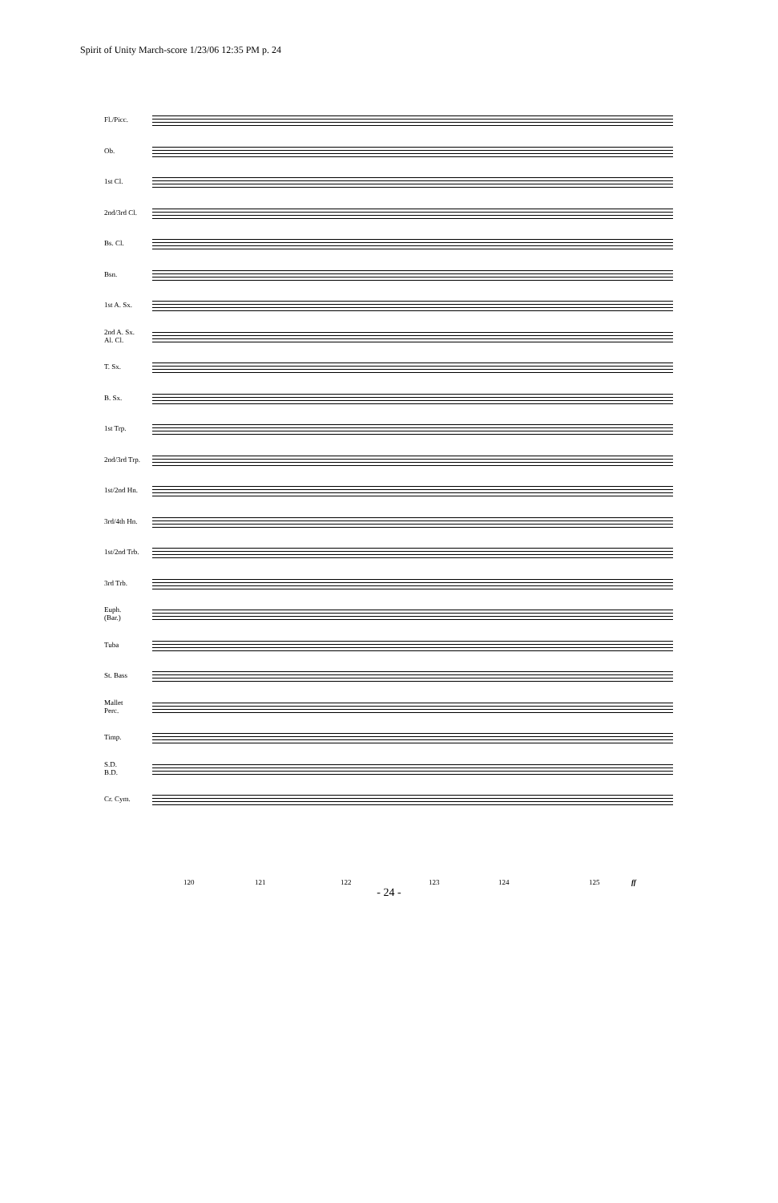Spirit of Unity March-score 1/23/06 12:35 PM p. 24
Fl./Picc.
Ob.
1st Cl.
2nd/3rd Cl.
Bs. Cl.
Bsn.
1st A. Sx.
2nd A. Sx.
Al. Cl.
T. Sx.
B. Sx.
1st Trp.
2nd/3rd Trp.
1st/2nd Hn.
3rd/4th Hn.
1st/2nd Trb.
3rd Trb.
Euph.
(Bar.)
Tuba
St. Bass
Mallet
Perc.
Timp.
S.D.
B.D.
Cr. Cym.
120 121 122 123 124 125 ff
- 24 -